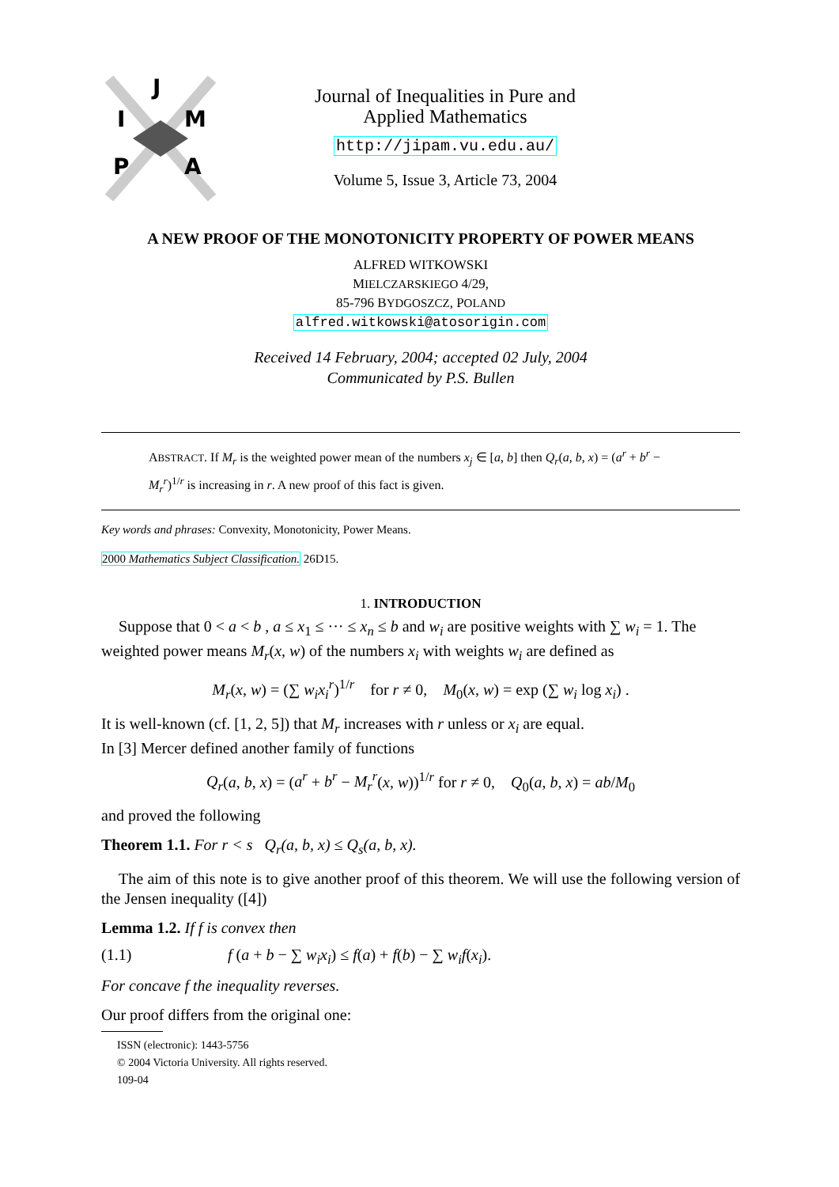J
I
M
P
A
Journal of Inequalities in Pure and
Applied Mathematics
http://jipam.vu.edu.au/
Volume 5, Issue 3, Article 73, 2004
A NEW PROOF OF THE MONOTONICITY PROPERTY OF POWER MEANS
ALFRED WITKOWSKI
MIELCZARSKIEGO 4/29,
85-796 BYDGOSZCZ, POLAND
alfred.witkowski@atosorigin.com
Received 14 February, 2004; accepted 02 July, 2004
Communicated by P.S. Bullen
ABSTRACT. If M<sub>r</sub> is the weighted power mean of the numbers x<sub>j</sub> ∈ [a, b] then Q<sub>r</sub>(a, b, x) = (a<sup>r</sup> + b<sup>r</sup> − M<sub>r</sub><sup>r</sup>)<sup>1/r</sup> is increasing in r. A new proof of this fact is given.
Key words and phrases: Convexity, Monotonicity, Power Means.
2000 Mathematics Subject Classification. 26D15.
1. INTRODUCTION
Suppose that 0 < a < b , a ≤ x<sub>1</sub> ≤ ··· ≤ x<sub>n</sub> ≤ b and w<sub>i</sub> are positive weights with ∑ w<sub>i</sub> = 1. The weighted power means M<sub>r</sub>(x, w) of the numbers x<sub>i</sub> with weights w<sub>i</sub> are defined as
M<sub>r</sub>(x, w) = (∑ w<sub>i</sub>x<sub>i</sub><sup>r</sup>)<sup>1/r</sup> for r ≠ 0, M<sub>0</sub>(x, w) = exp (∑ w<sub>i</sub> log x<sub>i</sub>) .
It is well-known (cf. [1, 2, 5]) that M<sub>r</sub> increases with r unless or x<sub>i</sub> are equal.
In [3] Mercer defined another family of functions
Q<sub>r</sub>(a, b, x) = (a<sup>r</sup> + b<sup>r</sup> − M<sub>r</sub><sup>r</sup>(x, w))<sup>1/r</sup> for r ≠ 0, Q<sub>0</sub>(a, b, x) = ab/M<sub>0</sub>
and proved the following
Theorem 1.1. For r < s Q<sub>r</sub>(a, b, x) ≤ Q<sub>s</sub>(a, b, x).
The aim of this note is to give another proof of this theorem. We will use the following version of the Jensen inequality ([4])
Lemma 1.2. If f is convex then
(1.1) f (a + b − ∑ w<sub>i</sub>x<sub>i</sub>) ≤ f(a) + f(b) − ∑ w<sub>i</sub>f(x<sub>i</sub>).
For concave f the inequality reverses.
Our proof differs from the original one:
ISSN (electronic): 1443-5756
© 2004 Victoria University. All rights reserved.
109-04